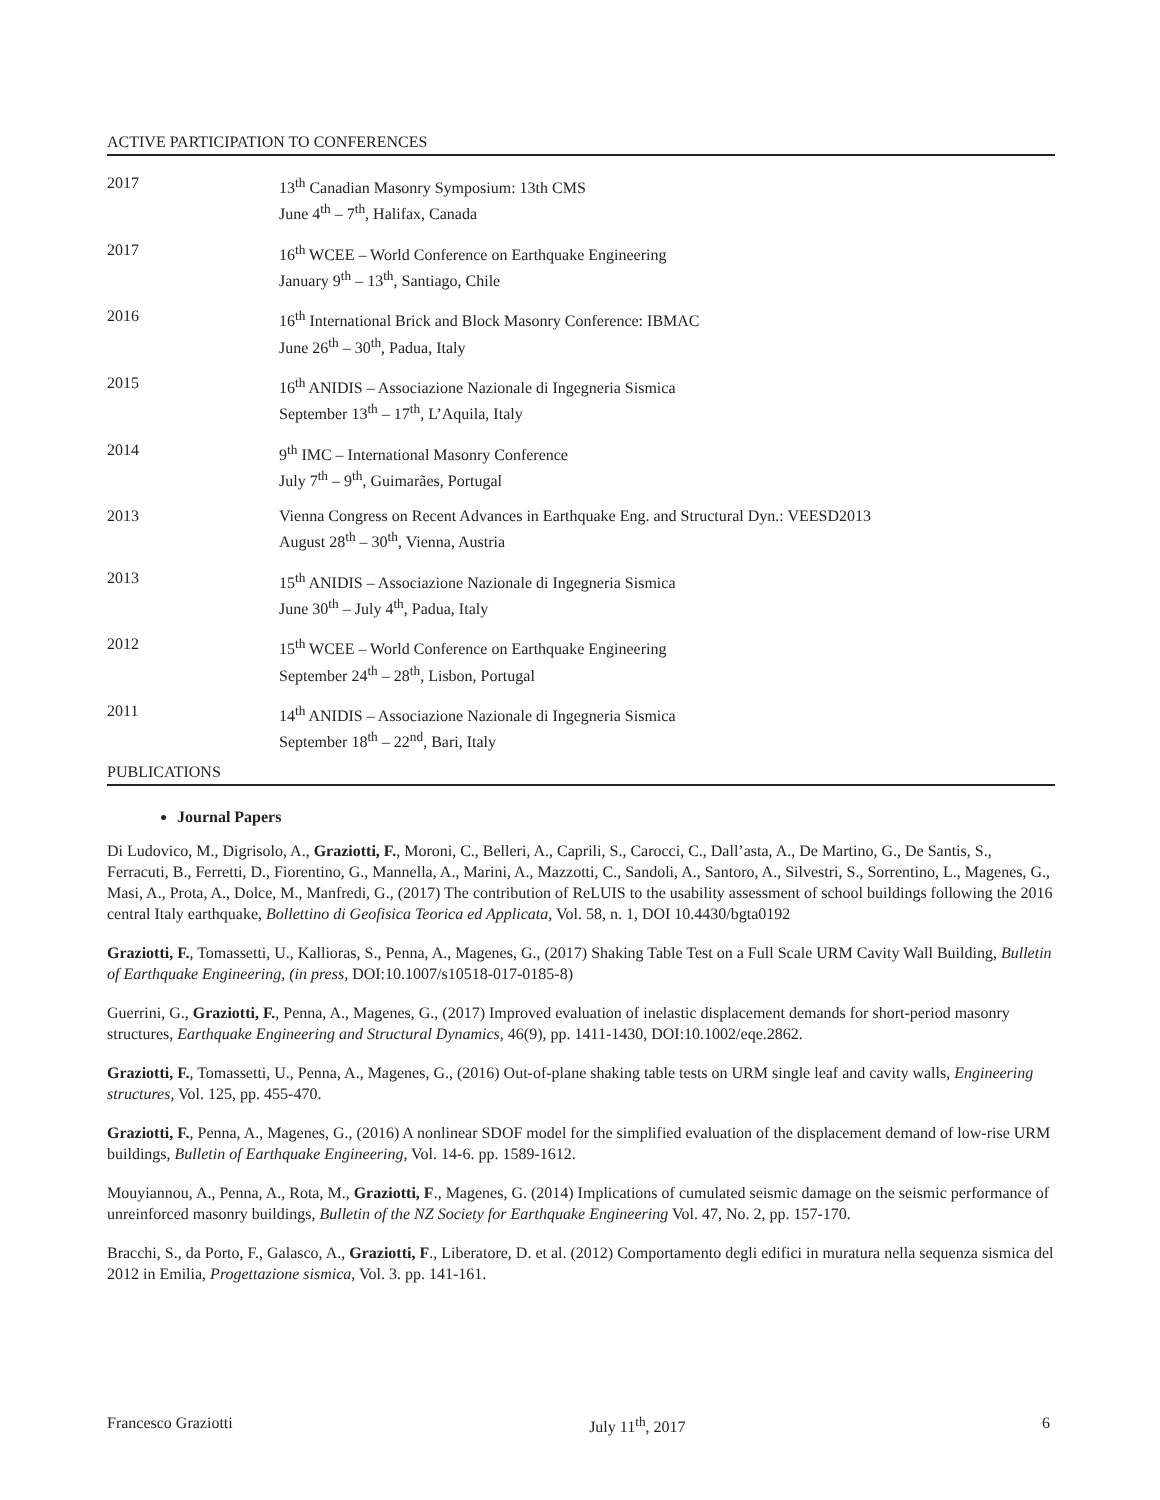ACTIVE PARTICIPATION TO CONFERENCES
2017 13<sup>th</sup> Canadian Masonry Symposium: 13th CMS
June 4<sup>th</sup> – 7<sup>th</sup>, Halifax, Canada
2017 16<sup>th</sup> WCEE – World Conference on Earthquake Engineering
January 9<sup>th</sup> – 13<sup>th</sup>, Santiago, Chile
2016 16<sup>th</sup> International Brick and Block Masonry Conference: IBMAC
June 26<sup>th</sup> – 30<sup>th</sup>, Padua, Italy
2015 16<sup>th</sup> ANIDIS – Associazione Nazionale di Ingegneria Sismica
September 13<sup>th</sup> – 17<sup>th</sup>, L’Aquila, Italy
2014 9<sup>th</sup> IMC – International Masonry Conference
July 7<sup>th</sup> – 9<sup>th</sup>, Guimarães, Portugal
2013 Vienna Congress on Recent Advances in Earthquake Eng. and Structural Dyn.: VEESD2013
August 28<sup>th</sup> – 30<sup>th</sup>, Vienna, Austria
2013 15<sup>th</sup> ANIDIS – Associazione Nazionale di Ingegneria Sismica
June 30<sup>th</sup> – July 4<sup>th</sup>, Padua, Italy
2012 15<sup>th</sup> WCEE – World Conference on Earthquake Engineering
September 24<sup>th</sup> – 28<sup>th</sup>, Lisbon, Portugal
2011 14<sup>th</sup> ANIDIS – Associazione Nazionale di Ingegneria Sismica
September 18<sup>th</sup> – 22<sup>nd</sup>, Bari, Italy
PUBLICATIONS
Journal Papers
Di Ludovico, M., Digrisolo, A., Graziotti, F., Moroni, C., Belleri, A., Caprili, S., Carocci, C., Dall’asta, A., De Martino, G., De Santis, S., Ferracuti, B., Ferretti, D., Fiorentino, G., Mannella, A., Marini, A., Mazzotti, C., Sandoli, A., Santoro, A., Silvestri, S., Sorrentino, L., Magenes, G., Masi, A., Prota, A., Dolce, M., Manfredi, G., (2017) The contribution of ReLUIS to the usability assessment of school buildings following the 2016 central Italy earthquake, Bollettino di Geofisica Teorica ed Applicata, Vol. 58, n. 1, DOI 10.4430/bgta0192
Graziotti, F., Tomassetti, U., Kallioras, S., Penna, A., Magenes, G., (2017) Shaking Table Test on a Full Scale URM Cavity Wall Building, Bulletin of Earthquake Engineering, (in press, DOI:10.1007/s10518-017-0185-8)
Guerrini, G., Graziotti, F., Penna, A., Magenes, G., (2017) Improved evaluation of inelastic displacement demands for short-period masonry structures, Earthquake Engineering and Structural Dynamics, 46(9), pp. 1411-1430, DOI:10.1002/eqe.2862.
Graziotti, F., Tomassetti, U., Penna, A., Magenes, G., (2016) Out-of-plane shaking table tests on URM single leaf and cavity walls, Engineering structures, Vol. 125, pp. 455-470.
Graziotti, F., Penna, A., Magenes, G., (2016) A nonlinear SDOF model for the simplified evaluation of the displacement demand of low-rise URM buildings, Bulletin of Earthquake Engineering, Vol. 14-6. pp. 1589-1612.
Mouyiannou, A., Penna, A., Rota, M., Graziotti, F., Magenes, G. (2014) Implications of cumulated seismic damage on the seismic performance of unreinforced masonry buildings, Bulletin of the NZ Society for Earthquake Engineering Vol. 47, No. 2, pp. 157-170.
Bracchi, S., da Porto, F., Galasco, A., Graziotti, F., Liberatore, D. et al. (2012) Comportamento degli edifici in muratura nella sequenza sismica del 2012 in Emilia, Progettazione sismica, Vol. 3. pp. 141-161.
Francesco Graziotti July 11<sup>th</sup>, 2017 6